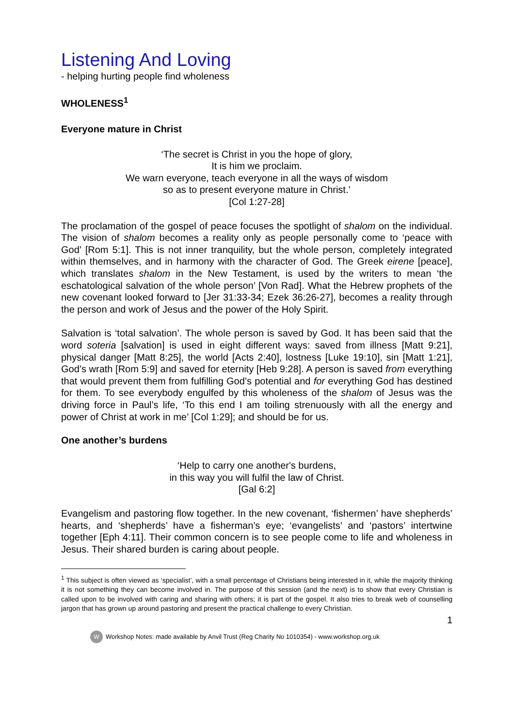Listening And Loving
- helping hurting people find wholeness
WHOLENESS<sup>1</sup>
Everyone mature in Christ
‘The secret is Christ in you the hope of glory,
It is him we proclaim.
We warn everyone, teach everyone in all the ways of wisdom
so as to present everyone mature in Christ.’
[Col 1:27-28]
The proclamation of the gospel of peace focuses the spotlight of shalom on the individual. The vision of shalom becomes a reality only as people personally come to ‘peace with God’ [Rom 5:1]. This is not inner tranquility, but the whole person, completely integrated within themselves, and in harmony with the character of God. The Greek eirene [peace], which translates shalom in the New Testament, is used by the writers to mean ‘the eschatological salvation of the whole person’ [Von Rad]. What the Hebrew prophets of the new covenant looked forward to [Jer 31:33-34; Ezek 36:26-27], becomes a reality through the person and work of Jesus and the power of the Holy Spirit.
Salvation is ‘total salvation’. The whole person is saved by God. It has been said that the word soteria [salvation] is used in eight different ways: saved from illness [Matt 9:21], physical danger [Matt 8:25], the world [Acts 2:40], lostness [Luke 19:10], sin [Matt 1:21], God’s wrath [Rom 5:9] and saved for eternity [Heb 9:28]. A person is saved from everything that would prevent them from fulfilling God’s potential and for everything God has destined for them. To see everybody engulfed by this wholeness of the shalom of Jesus was the driving force in Paul’s life, ‘To this end I am toiling strenuously with all the energy and power of Christ at work in me’ [Col 1:29]; and should be for us.
One another’s burdens
‘Help to carry one another's burdens,
in this way you will fulfil the law of Christ.
[Gal 6:2]
Evangelism and pastoring flow together. In the new covenant, ‘fishermen’ have shepherds’ hearts, and ‘shepherds’ have a fisherman’s eye; ‘evangelists’ and ‘pastors’ intertwine together [Eph 4:11]. Their common concern is to see people come to life and wholeness in Jesus. Their shared burden is caring about people.
<sup>1</sup> This subject is often viewed as ‘specialist’, with a small percentage of Christians being interested in it, while the majority thinking it is not something they can become involved in. The purpose of this session (and the next) is to show that every Christian is called upon to be involved with caring and sharing with others; it is part of the gospel. It also tries to break web of counselling jargon that has grown up around pastoring and present the practical challenge to every Christian.
1
W Workshop Notes: made available by Anvil Trust (Reg Charity No 1010354) - www.workshop.org.uk